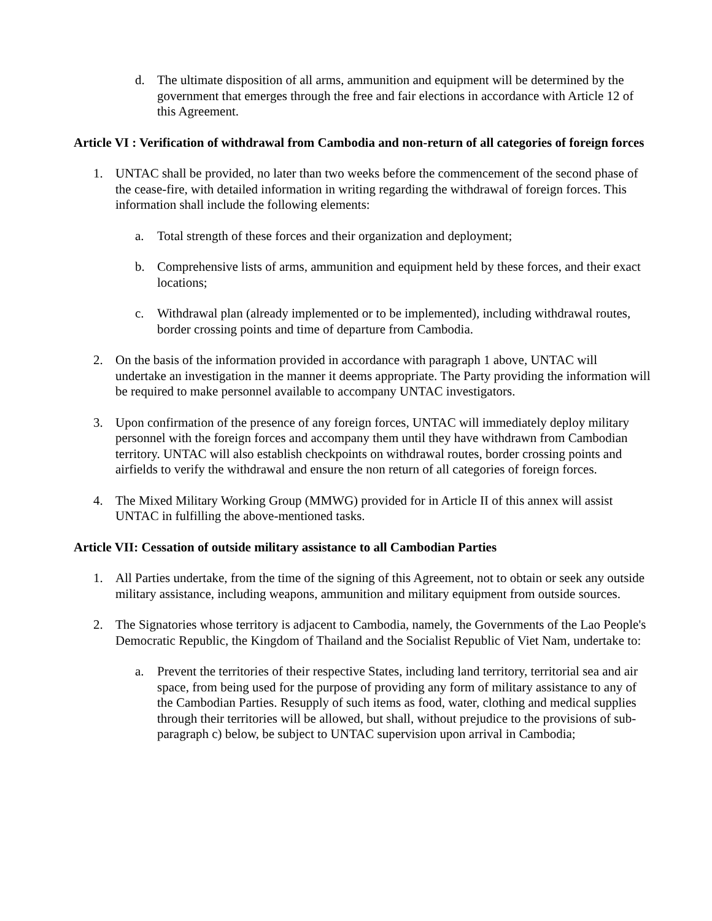d. The ultimate disposition of all arms, ammunition and equipment will be determined by the government that emerges through the free and fair elections in accordance with Article 12 of this Agreement.
Article VI : Verification of withdrawal from Cambodia and non-return of all categories of foreign forces
1. UNTAC shall be provided, no later than two weeks before the commencement of the second phase of the cease-fire, with detailed information in writing regarding the withdrawal of foreign forces. This information shall include the following elements:
a. Total strength of these forces and their organization and deployment;
b. Comprehensive lists of arms, ammunition and equipment held by these forces, and their exact locations;
c. Withdrawal plan (already implemented or to be implemented), including withdrawal routes, border crossing points and time of departure from Cambodia.
2. On the basis of the information provided in accordance with paragraph 1 above, UNTAC will undertake an investigation in the manner it deems appropriate. The Party providing the information will be required to make personnel available to accompany UNTAC investigators.
3. Upon confirmation of the presence of any foreign forces, UNTAC will immediately deploy military personnel with the foreign forces and accompany them until they have withdrawn from Cambodian territory. UNTAC will also establish checkpoints on withdrawal routes, border crossing points and airfields to verify the withdrawal and ensure the non return of all categories of foreign forces.
4. The Mixed Military Working Group (MMWG) provided for in Article II of this annex will assist UNTAC in fulfilling the above-mentioned tasks.
Article VII: Cessation of outside military assistance to all Cambodian Parties
1. All Parties undertake, from the time of the signing of this Agreement, not to obtain or seek any outside military assistance, including weapons, ammunition and military equipment from outside sources.
2. The Signatories whose territory is adjacent to Cambodia, namely, the Governments of the Lao People's Democratic Republic, the Kingdom of Thailand and the Socialist Republic of Viet Nam, undertake to:
a. Prevent the territories of their respective States, including land territory, territorial sea and air space, from being used for the purpose of providing any form of military assistance to any of the Cambodian Parties. Resupply of such items as food, water, clothing and medical supplies through their territories will be allowed, but shall, without prejudice to the provisions of sub-paragraph c) below, be subject to UNTAC supervision upon arrival in Cambodia;